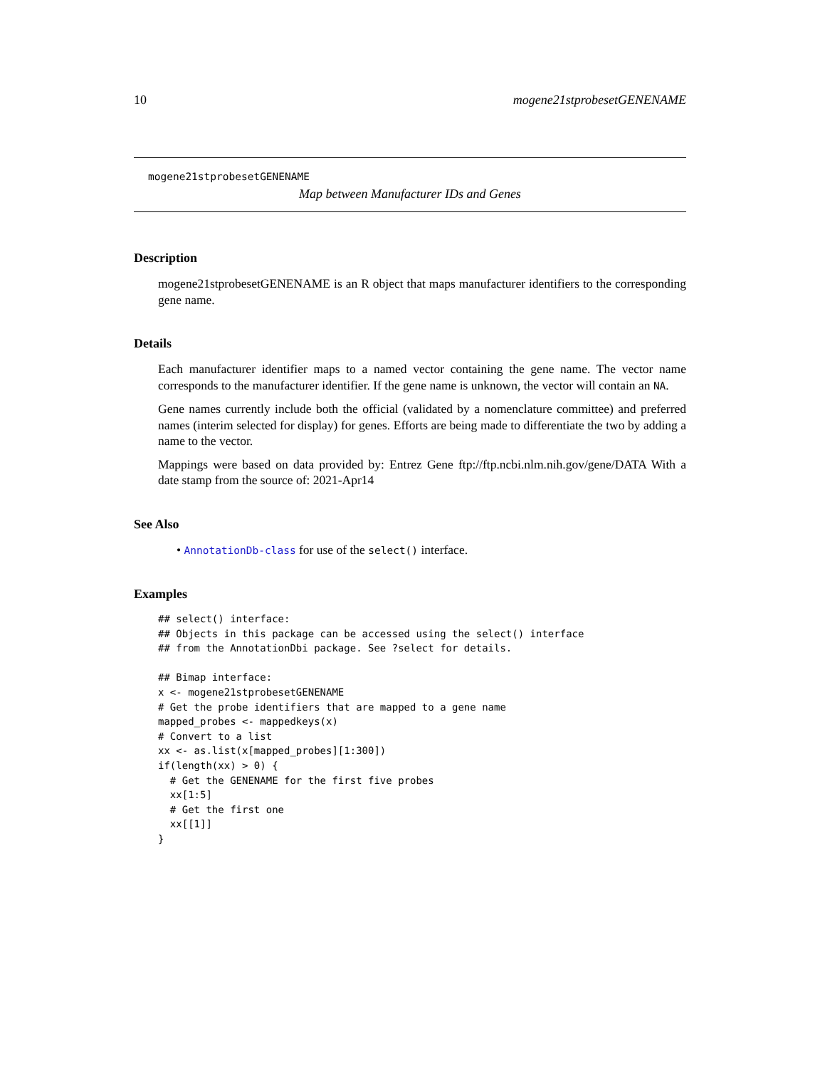10 mogene21stprobesetGENENAME
mogene21stprobesetGENENAME
Map between Manufacturer IDs and Genes
Description
mogene21stprobesetGENENAME is an R object that maps manufacturer identifiers to the corresponding gene name.
Details
Each manufacturer identifier maps to a named vector containing the gene name. The vector name corresponds to the manufacturer identifier. If the gene name is unknown, the vector will contain an NA.
Gene names currently include both the official (validated by a nomenclature committee) and preferred names (interim selected for display) for genes. Efforts are being made to differentiate the two by adding a name to the vector.
Mappings were based on data provided by: Entrez Gene ftp://ftp.ncbi.nlm.nih.gov/gene/DATA With a date stamp from the source of: 2021-Apr14
See Also
• AnnotationDb-class for use of the select() interface.
Examples
## select() interface:
## Objects in this package can be accessed using the select() interface
## from the AnnotationDbi package. See ?select for details.

## Bimap interface:
x <- mogene21stprobesetGENENAME
# Get the probe identifiers that are mapped to a gene name
mapped_probes <- mappedkeys(x)
# Convert to a list
xx <- as.list(x[mapped_probes][1:300])
if(length(xx) > 0) {
  # Get the GENENAME for the first five probes
  xx[1:5]
  # Get the first one
  xx[[1]]
}